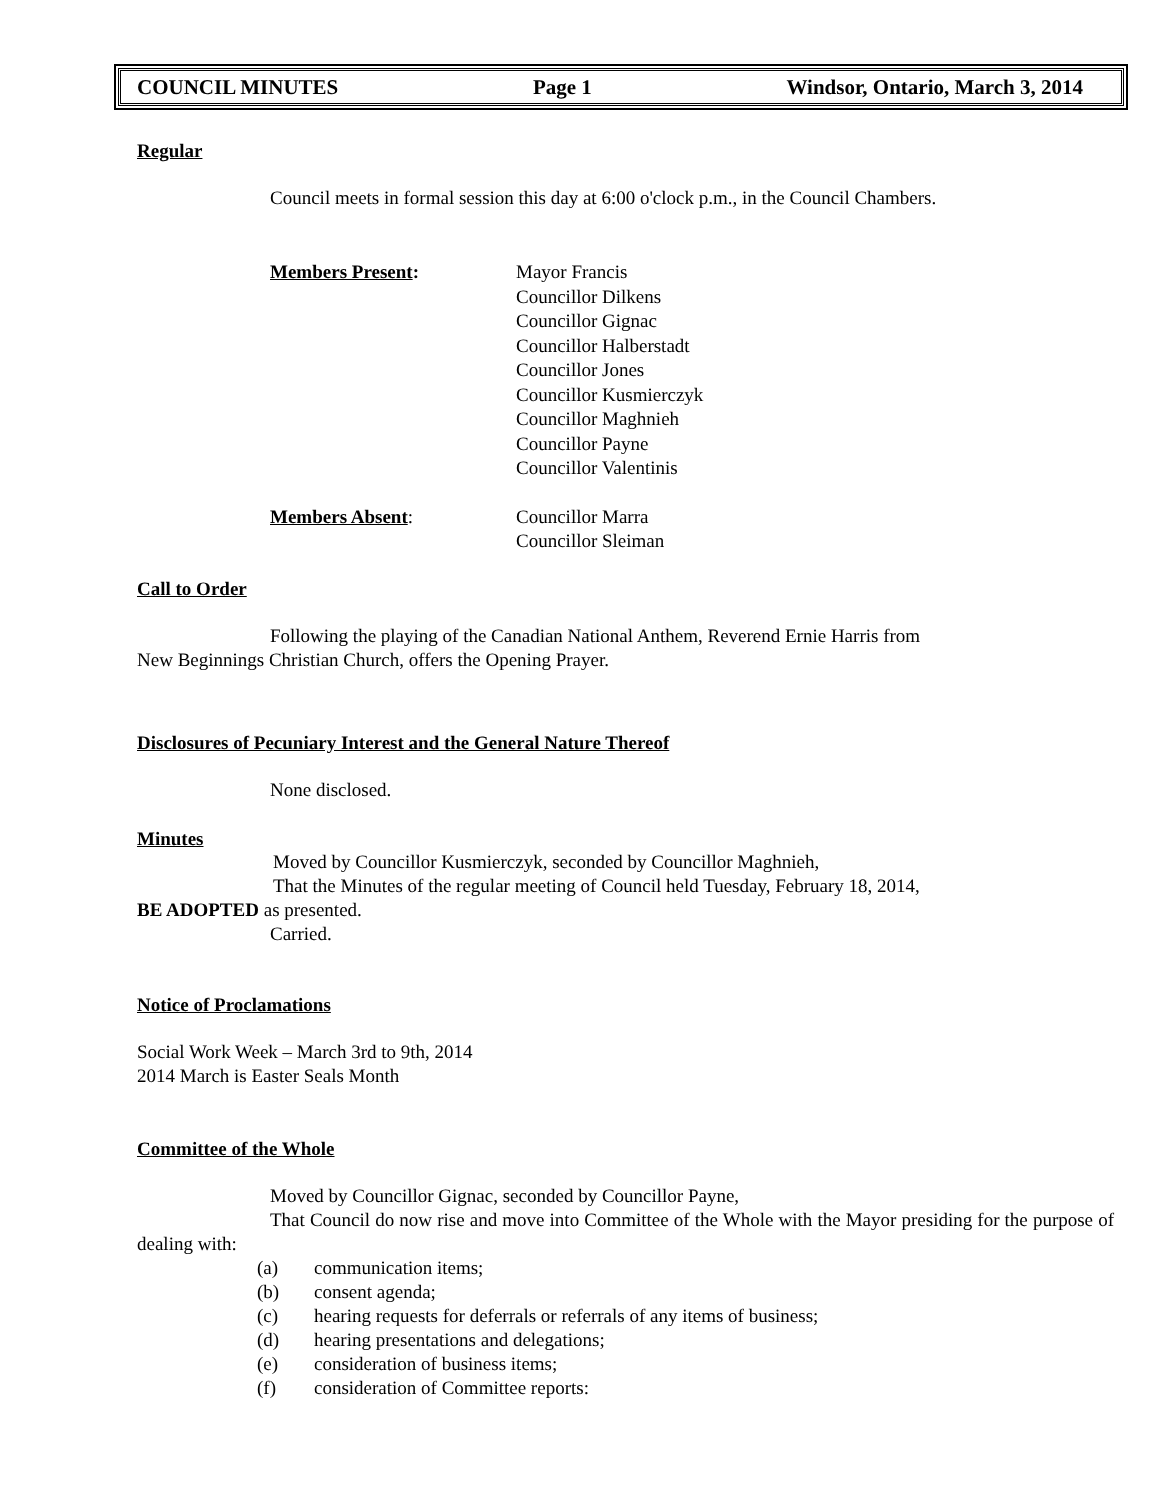COUNCIL MINUTES Page 1 Windsor, Ontario, March 3, 2014
Regular
Council meets in formal session this day at 6:00 o'clock p.m., in the Council Chambers.
Members Present: Mayor Francis
Councillor Dilkens
Councillor Gignac
Councillor Halberstadt
Councillor Jones
Councillor Kusmierczyk
Councillor Maghnieh
Councillor Payne
Councillor Valentinis
Members Absent: Councillor Marra
Councillor Sleiman
Call to Order
Following the playing of the Canadian National Anthem, Reverend Ernie Harris from
New Beginnings Christian Church, offers the Opening Prayer.
Disclosures of Pecuniary Interest and the General Nature Thereof
None disclosed.
Minutes
Moved by Councillor Kusmierczyk, seconded by Councillor Maghnieh,
That the Minutes of the regular meeting of Council held Tuesday, February 18, 2014,
BE ADOPTED as presented.
Carried.
Notice of Proclamations
Social Work Week – March 3rd to 9th, 2014
2014 March is Easter Seals Month
Committee of the Whole
Moved by Councillor Gignac, seconded by Councillor Payne,
That Council do now rise and move into Committee of the Whole with the Mayor presiding for the purpose of dealing with:
(a) communication items;
(b) consent agenda;
(c) hearing requests for deferrals or referrals of any items of business;
(d) hearing presentations and delegations;
(e) consideration of business items;
(f) consideration of Committee reports: